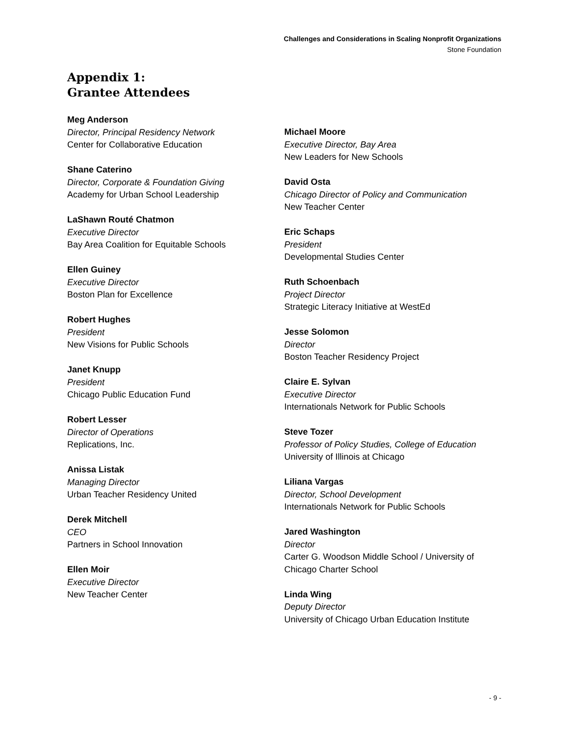Challenges and Considerations in Scaling Nonprofit Organizations
Stone Foundation
Appendix 1:
Grantee Attendees
Meg Anderson
Director, Principal Residency Network
Center for Collaborative Education
Shane Caterino
Director, Corporate & Foundation Giving
Academy for Urban School Leadership
LaShawn Routé Chatmon
Executive Director
Bay Area Coalition for Equitable Schools
Ellen Guiney
Executive Director
Boston Plan for Excellence
Robert Hughes
President
New Visions for Public Schools
Janet Knupp
President
Chicago Public Education Fund
Robert Lesser
Director of Operations
Replications, Inc.
Anissa Listak
Managing Director
Urban Teacher Residency United
Derek Mitchell
CEO
Partners in School Innovation
Ellen Moir
Executive Director
New Teacher Center
Michael Moore
Executive Director, Bay Area
New Leaders for New Schools
David Osta
Chicago Director of Policy and Communication
New Teacher Center
Eric Schaps
President
Developmental Studies Center
Ruth Schoenbach
Project Director
Strategic Literacy Initiative at WestEd
Jesse Solomon
Director
Boston Teacher Residency Project
Claire E. Sylvan
Executive Director
Internationals Network for Public Schools
Steve Tozer
Professor of Policy Studies, College of Education
University of Illinois at Chicago
Liliana Vargas
Director, School Development
Internationals Network for Public Schools
Jared Washington
Director
Carter G. Woodson Middle School / University of Chicago Charter School
Linda Wing
Deputy Director
University of Chicago Urban Education Institute
- 9 -